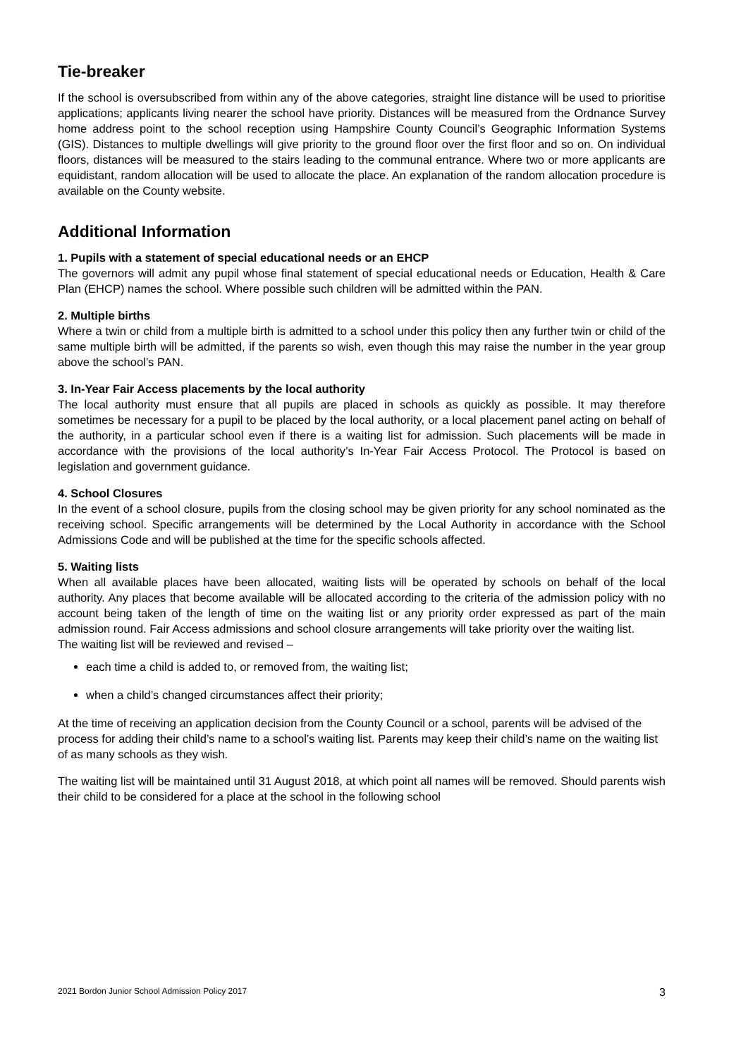Tie-breaker
If the school is oversubscribed from within any of the above categories, straight line distance will be used to prioritise applications; applicants living nearer the school have priority. Distances will be measured from the Ordnance Survey home address point to the school reception using Hampshire County Council’s Geographic Information Systems (GIS). Distances to multiple dwellings will give priority to the ground floor over the first floor and so on. On individual floors, distances will be measured to the stairs leading to the communal entrance. Where two or more applicants are equidistant, random allocation will be used to allocate the place. An explanation of the random allocation procedure is available on the County website.
Additional Information
1. Pupils with a statement of special educational needs or an EHCP
The governors will admit any pupil whose final statement of special educational needs or Education, Health & Care Plan (EHCP) names the school. Where possible such children will be admitted within the PAN.
2. Multiple births
Where a twin or child from a multiple birth is admitted to a school under this policy then any further twin or child of the same multiple birth will be admitted, if the parents so wish, even though this may raise the number in the year group above the school’s PAN.
3. In-Year Fair Access placements by the local authority
The local authority must ensure that all pupils are placed in schools as quickly as possible. It may therefore sometimes be necessary for a pupil to be placed by the local authority, or a local placement panel acting on behalf of the authority, in a particular school even if there is a waiting list for admission. Such placements will be made in accordance with the provisions of the local authority’s In-Year Fair Access Protocol. The Protocol is based on legislation and government guidance.
4. School Closures
In the event of a school closure, pupils from the closing school may be given priority for any school nominated as the receiving school. Specific arrangements will be determined by the Local Authority in accordance with the School Admissions Code and will be published at the time for the specific schools affected.
5. Waiting lists
When all available places have been allocated, waiting lists will be operated by schools on behalf of the local authority. Any places that become available will be allocated according to the criteria of the admission policy with no account being taken of the length of time on the waiting list or any priority order expressed as part of the main admission round. Fair Access admissions and school closure arrangements will take priority over the waiting list.
The waiting list will be reviewed and revised –
each time a child is added to, or removed from, the waiting list;
when a child’s changed circumstances affect their priority;
At the time of receiving an application decision from the County Council or a school, parents will be advised of the process for adding their child’s name to a school’s waiting list. Parents may keep their child’s name on the waiting list of as many schools as they wish.
The waiting list will be maintained until 31 August 2018, at which point all names will be removed. Should parents wish their child to be considered for a place at the school in the following school
2021 Bordon Junior School Admission Policy 2017 3